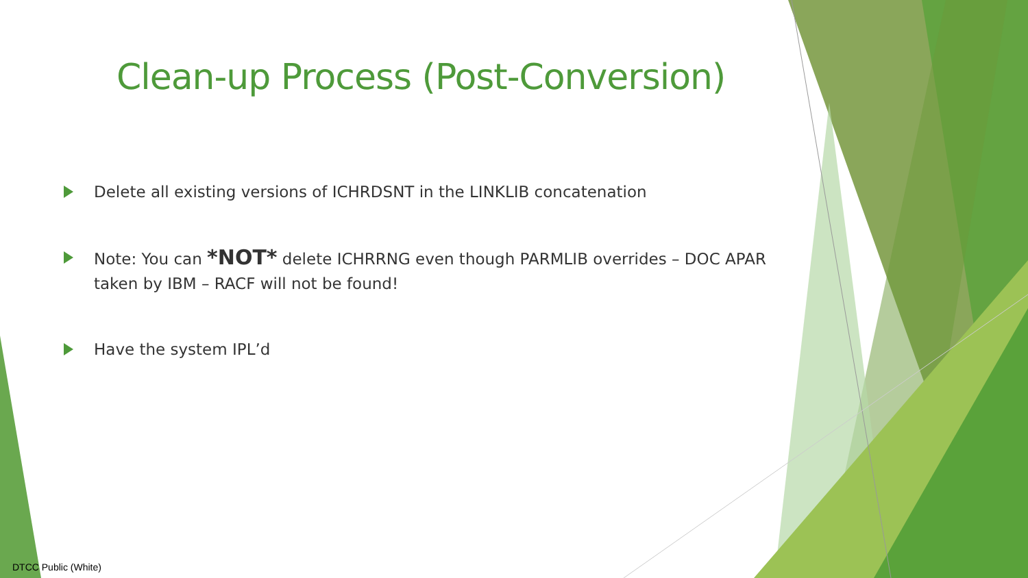Clean-up Process (Post-Conversion)
Delete all existing versions of ICHRDSNT in the LINKLIB concatenation
Note: You can *NOT* delete ICHRRNG even though PARMLIB overrides – DOC APAR taken by IBM – RACF will not be found!
Have the system IPL’d
DTCC Public (White)